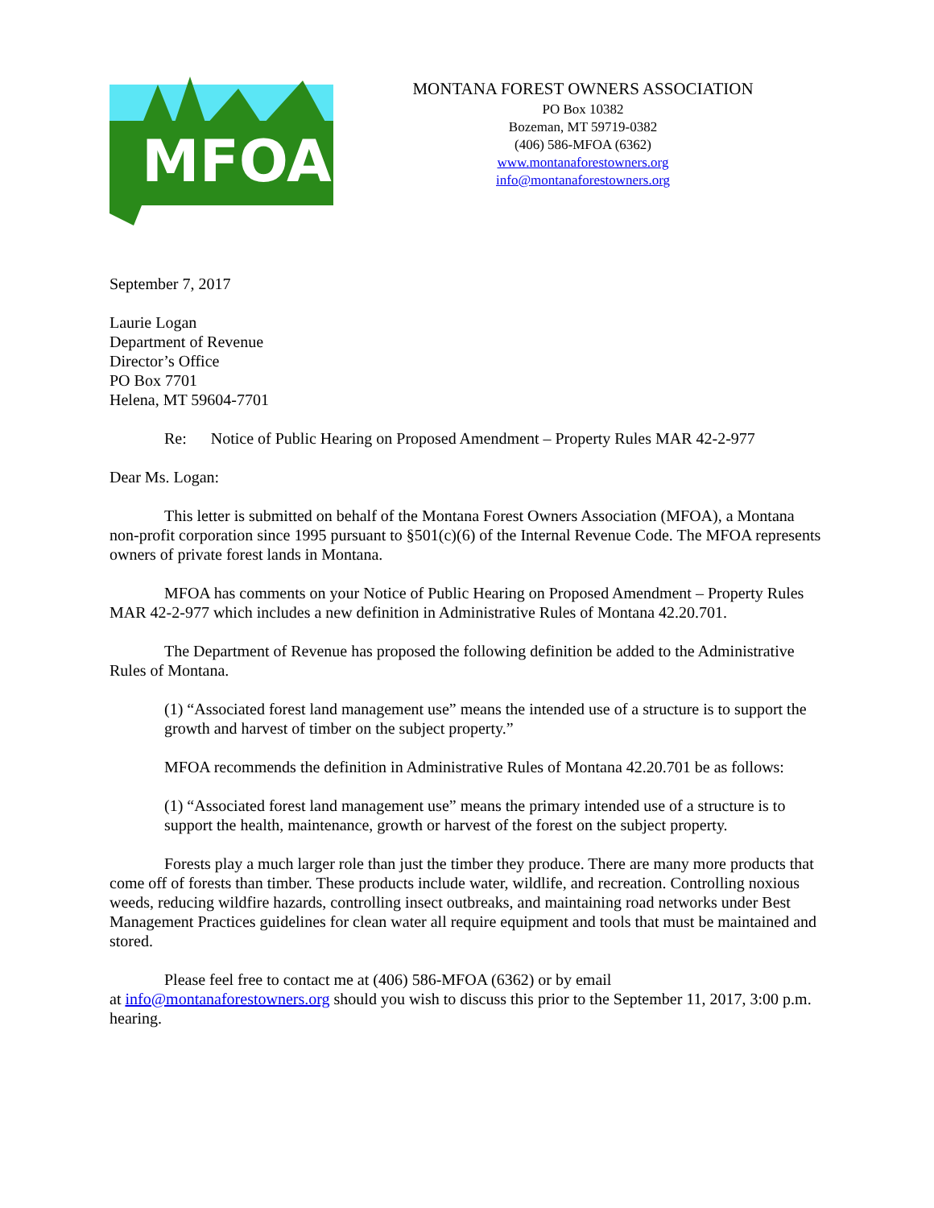MFOA
MONTANA FOREST OWNERS ASSOCIATION
PO Box 10382
Bozeman, MT 59719-0382
(406) 586-MFOA (6362)
www.montanaforestowners.org
info@montanaforestowners.org
September 7, 2017
Laurie Logan
Department of Revenue
Director’s Office
PO Box 7701
Helena, MT 59604-7701
Re: Notice of Public Hearing on Proposed Amendment – Property Rules MAR 42-2-977
Dear Ms. Logan:
This letter is submitted on behalf of the Montana Forest Owners Association (MFOA), a Montana non-profit corporation since 1995 pursuant to §501(c)(6) of the Internal Revenue Code. The MFOA represents owners of private forest lands in Montana.
MFOA has comments on your Notice of Public Hearing on Proposed Amendment – Property Rules MAR 42-2-977 which includes a new definition in Administrative Rules of Montana 42.20.701.
The Department of Revenue has proposed the following definition be added to the Administrative Rules of Montana.
(1) “Associated forest land management use” means the intended use of a structure is to support the growth and harvest of timber on the subject property.”
MFOA recommends the definition in Administrative Rules of Montana 42.20.701 be as follows:
(1) “Associated forest land management use” means the primary intended use of a structure is to support the health, maintenance, growth or harvest of the forest on the subject property.
Forests play a much larger role than just the timber they produce. There are many more products that come off of forests than timber. These products include water, wildlife, and recreation. Controlling noxious weeds, reducing wildfire hazards, controlling insect outbreaks, and maintaining road networks under Best Management Practices guidelines for clean water all require equipment and tools that must be maintained and stored.
Please feel free to contact me at (406) 586-MFOA (6362) or by email
at info@montanaforestowners.org should you wish to discuss this prior to the September 11, 2017, 3:00 p.m. hearing.